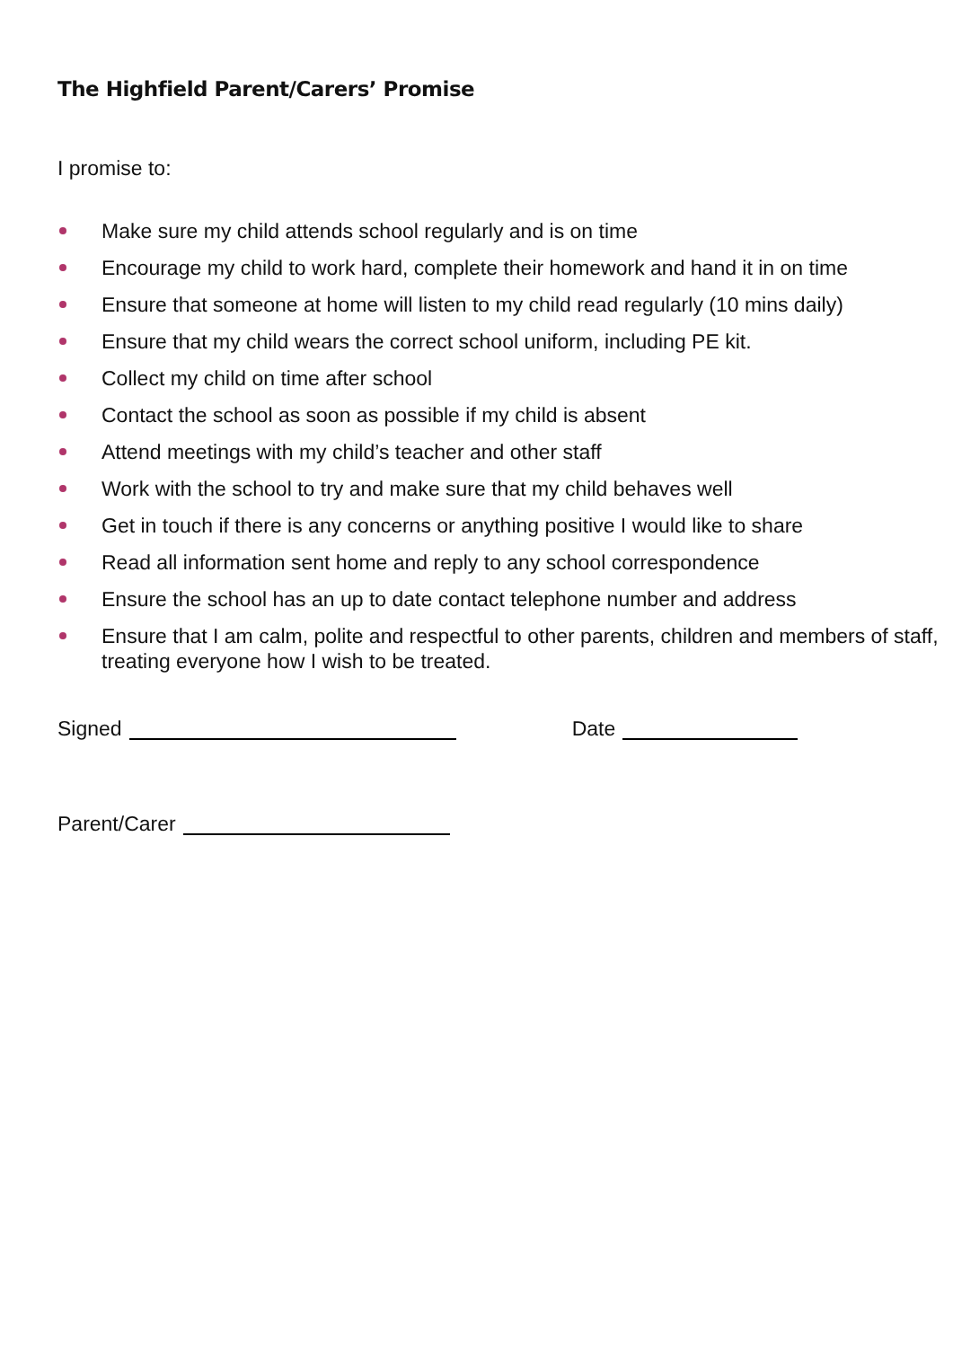The Highfield Parent/Carers’ Promise
I promise to:
Make sure my child attends school regularly and is on time
Encourage my child to work hard, complete their homework and hand it in on time
Ensure that someone at home will listen to my child read regularly (10 mins daily)
Ensure that my child wears the correct school uniform, including PE kit.
Collect my child on time after school
Contact the school as soon as possible if my child is absent
Attend meetings with my child’s teacher and other staff
Work with the school to try and make sure that my child behaves well
Get in touch if there is any concerns or anything positive I would like to share
Read all information sent home and reply to any school correspondence
Ensure the school has an up to date contact telephone number and address
Ensure that I am calm, polite and respectful to other parents, children and members of staff, treating everyone how I wish to be treated.
Signed Date
Parent/Carer